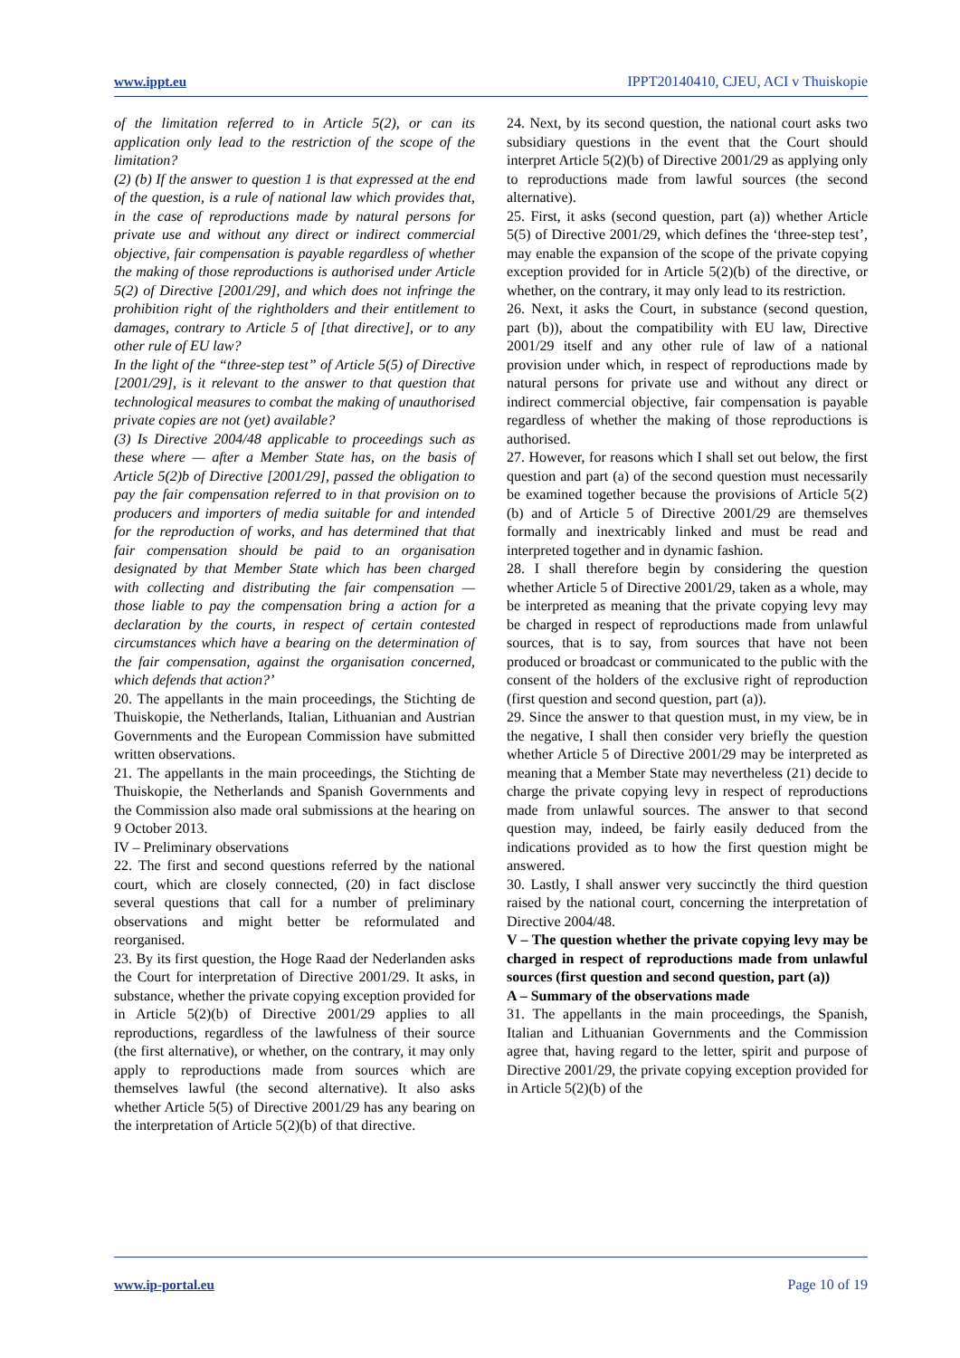www.ippt.eu IPPT20140410, CJEU, ACI v Thuiskopie
of the limitation referred to in Article 5(2), or can its application only lead to the restriction of the scope of the limitation?
(2) (b) If the answer to question 1 is that expressed at the end of the question, is a rule of national law which provides that, in the case of reproductions made by natural persons for private use and without any direct or indirect commercial objective, fair compensation is payable regardless of whether the making of those reproductions is authorised under Article 5(2) of Directive [2001/29], and which does not infringe the prohibition right of the rightholders and their entitlement to damages, contrary to Article 5 of [that directive], or to any other rule of EU law?
In the light of the “three-step test” of Article 5(5) of Directive [2001/29], is it relevant to the answer to that question that technological measures to combat the making of unauthorised private copies are not (yet) available?
(3) Is Directive 2004/48 applicable to proceedings such as these where — after a Member State has, on the basis of Article 5(2)b of Directive [2001/29], passed the obligation to pay the fair compensation referred to in that provision on to producers and importers of media suitable for and intended for the reproduction of works, and has determined that that fair compensation should be paid to an organisation designated by that Member State which has been charged with collecting and distributing the fair compensation — those liable to pay the compensation bring a action for a declaration by the courts, in respect of certain contested circumstances which have a bearing on the determination of the fair compensation, against the organisation concerned, which defends that action?’
20. The appellants in the main proceedings, the Stichting de Thuiskopie, the Netherlands, Italian, Lithuanian and Austrian Governments and the European Commission have submitted written observations.
21. The appellants in the main proceedings, the Stichting de Thuiskopie, the Netherlands and Spanish Governments and the Commission also made oral submissions at the hearing on 9 October 2013.
IV – Preliminary observations
22. The first and second questions referred by the national court, which are closely connected, (20) in fact disclose several questions that call for a number of preliminary observations and might better be reformulated and reorganised.
23. By its first question, the Hoge Raad der Nederlanden asks the Court for interpretation of Directive 2001/29. It asks, in substance, whether the private copying exception provided for in Article 5(2)(b) of Directive 2001/29 applies to all reproductions, regardless of the lawfulness of their source (the first alternative), or whether, on the contrary, it may only apply to reproductions made from sources which are themselves lawful (the second alternative). It also asks whether Article 5(5) of Directive 2001/29 has any bearing on the interpretation of Article 5(2)(b) of that directive.
24. Next, by its second question, the national court asks two subsidiary questions in the event that the Court should interpret Article 5(2)(b) of Directive 2001/29 as applying only to reproductions made from lawful sources (the second alternative).
25. First, it asks (second question, part (a)) whether Article 5(5) of Directive 2001/29, which defines the ‘three-step test’, may enable the expansion of the scope of the private copying exception provided for in Article 5(2)(b) of the directive, or whether, on the contrary, it may only lead to its restriction.
26. Next, it asks the Court, in substance (second question, part (b)), about the compatibility with EU law, Directive 2001/29 itself and any other rule of law of a national provision under which, in respect of reproductions made by natural persons for private use and without any direct or indirect commercial objective, fair compensation is payable regardless of whether the making of those reproductions is authorised.
27. However, for reasons which I shall set out below, the first question and part (a) of the second question must necessarily be examined together because the provisions of Article 5(2)(b) and of Article 5 of Directive 2001/29 are themselves formally and inextricably linked and must be read and interpreted together and in dynamic fashion.
28. I shall therefore begin by considering the question whether Article 5 of Directive 2001/29, taken as a whole, may be interpreted as meaning that the private copying levy may be charged in respect of reproductions made from unlawful sources, that is to say, from sources that have not been produced or broadcast or communicated to the public with the consent of the holders of the exclusive right of reproduction (first question and second question, part (a)).
29. Since the answer to that question must, in my view, be in the negative, I shall then consider very briefly the question whether Article 5 of Directive 2001/29 may be interpreted as meaning that a Member State may nevertheless (21) decide to charge the private copying levy in respect of reproductions made from unlawful sources. The answer to that second question may, indeed, be fairly easily deduced from the indications provided as to how the first question might be answered.
30. Lastly, I shall answer very succinctly the third question raised by the national court, concerning the interpretation of Directive 2004/48.
V – The question whether the private copying levy may be charged in respect of reproductions made from unlawful sources (first question and second question, part (a))
A – Summary of the observations made
31. The appellants in the main proceedings, the Spanish, Italian and Lithuanian Governments and the Commission agree that, having regard to the letter, spirit and purpose of Directive 2001/29, the private copying exception provided for in Article 5(2)(b) of the
www.ip-portal.eu Page 10 of 19